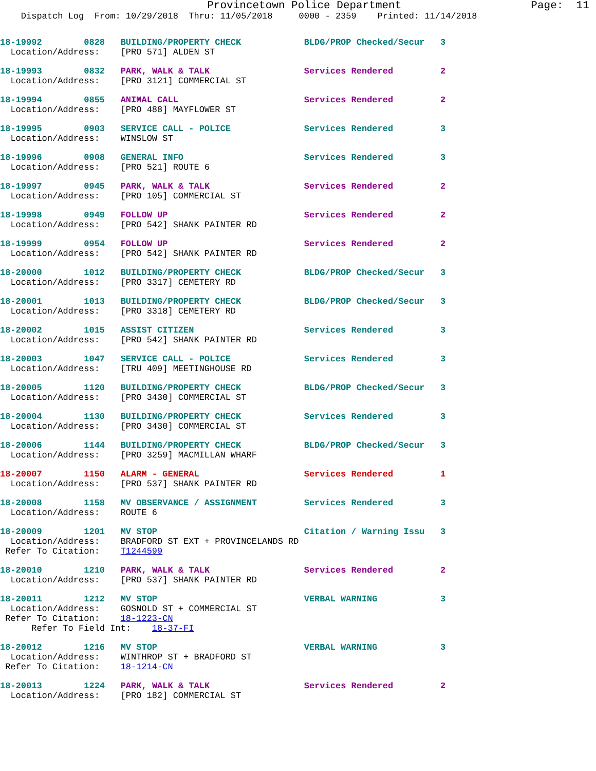Provincetown Police Department Page: 11
Dispatch Log From: 10/29/2018 Thru: 11/05/2018 0000 - 2359 Printed: 11/14/2018
18-19992 0828 BUILDING/PROPERTY CHECK BLDG/PROP Checked/Secur 3 Location/Address: [PRO 571] ALDEN ST
18-19993 0832 PARK, WALK & TALK Services Rendered 2 Location/Address: [PRO 3121] COMMERCIAL ST
18-19994 0855 ANIMAL CALL Services Rendered 2 Location/Address: [PRO 488] MAYFLOWER ST
18-19995 0903 SERVICE CALL - POLICE Services Rendered 3 Location/Address: WINSLOW ST
18-19996 0908 GENERAL INFO Services Rendered 3 Location/Address: [PRO 521] ROUTE 6
18-19997 0945 PARK, WALK & TALK Services Rendered 2 Location/Address: [PRO 105] COMMERCIAL ST
18-19998 0949 FOLLOW UP Services Rendered 2 Location/Address: [PRO 542] SHANK PAINTER RD
18-19999 0954 FOLLOW UP Services Rendered 2 Location/Address: [PRO 542] SHANK PAINTER RD
18-20000 1012 BUILDING/PROPERTY CHECK BLDG/PROP Checked/Secur 3 Location/Address: [PRO 3317] CEMETERY RD
18-20001 1013 BUILDING/PROPERTY CHECK BLDG/PROP Checked/Secur 3 Location/Address: [PRO 3318] CEMETERY RD
18-20002 1015 ASSIST CITIZEN Services Rendered 3 Location/Address: [PRO 542] SHANK PAINTER RD
18-20003 1047 SERVICE CALL - POLICE Services Rendered 3 Location/Address: [TRU 409] MEETINGHOUSE RD
18-20005 1120 BUILDING/PROPERTY CHECK BLDG/PROP Checked/Secur 3 Location/Address: [PRO 3430] COMMERCIAL ST
18-20004 1130 BUILDING/PROPERTY CHECK Services Rendered 3 Location/Address: [PRO 3430] COMMERCIAL ST
18-20006 1144 BUILDING/PROPERTY CHECK BLDG/PROP Checked/Secur 3 Location/Address: [PRO 3259] MACMILLAN WHARF
18-20007 1150 ALARM - GENERAL Services Rendered 1 Location/Address: [PRO 537] SHANK PAINTER RD
18-20008 1158 MV OBSERVANCE / ASSIGNMENT Services Rendered 3 Location/Address: ROUTE 6
18-20009 1201 MV STOP Citation / Warning Issu 3 Location/Address: BRADFORD ST EXT + PROVINCELANDS RD Refer To Citation: T1244599
18-20010 1210 PARK, WALK & TALK Services Rendered 2 Location/Address: [PRO 537] SHANK PAINTER RD
18-20011 1212 MV STOP VERBAL WARNING 3 Location/Address: GOSNOLD ST + COMMERCIAL ST Refer To Citation: 18-1223-CN Refer To Field Int: 18-37-FI
18-20012 1216 MV STOP VERBAL WARNING 3 Location/Address: WINTHROP ST + BRADFORD ST Refer To Citation: 18-1214-CN
18-20013 1224 PARK, WALK & TALK Services Rendered 2 Location/Address: [PRO 182] COMMERCIAL ST